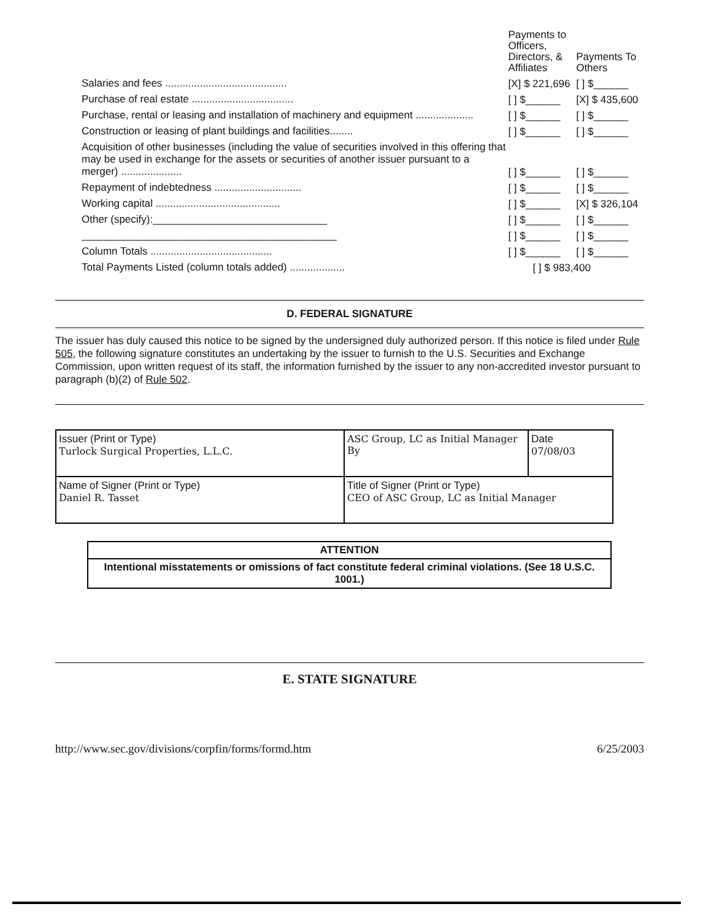| | Payments to Officers, Directors, & Affiliates | Payments To Others |
| Salaries and fees .......................................... | [X] $ 221,696 | [ ] $______ |
| Purchase of real estate ................................... | [ ] $______ | [X] $ 435,600 |
| Purchase, rental or leasing and installation of machinery and equipment .................... | [ ] $______ | [ ] $______ |
| Construction or leasing of plant buildings and facilities........ | [ ] $______ | [ ] $______ |
| Acquisition of other businesses (including the value of securities involved in this offering that may be used in exchange for the assets or securities of another issuer pursuant to a merger) ..................... | [ ] $______ | [ ] $______ |
| Repayment of indebtedness .............................. | [ ] $______ | [ ] $______ |
| Working capital ........................................... | [ ] $______ | [X] $ 326,104 |
| Other (specify):______________________________ | [ ] $______ | [ ] $______ |
| ____________________________________________ | [ ] $______ | [ ] $______ |
| Column Totals .......................................... | [ ] $______ | [ ] $______ |
| Total Payments Listed (column totals added) ................... | [ ] $ 983,400 | |
D. FEDERAL SIGNATURE
The issuer has duly caused this notice to be signed by the undersigned duly authorized person. If this notice is filed under Rule 505, the following signature constitutes an undertaking by the issuer to furnish to the U.S. Securities and Exchange Commission, upon written request of its staff, the information furnished by the issuer to any non-accredited investor pursuant to paragraph (b)(2) of Rule 502.
| Issuer (Print or Type) Turlock Surgical Properties, L.L.C. | ASC Group, LC as Initial Manager By | Date 07/08/03 |
| Name of Signer (Print or Type) Daniel R. Tasset | Title of Signer (Print or Type) CEO of ASC Group, LC as Initial Manager | |
| ATTENTION |
| Intentional misstatements or omissions of fact constitute federal criminal violations. (See 18 U.S.C. 1001.) |
E. STATE SIGNATURE
http://www.sec.gov/divisions/corpfin/forms/formd.htm 6/25/2003